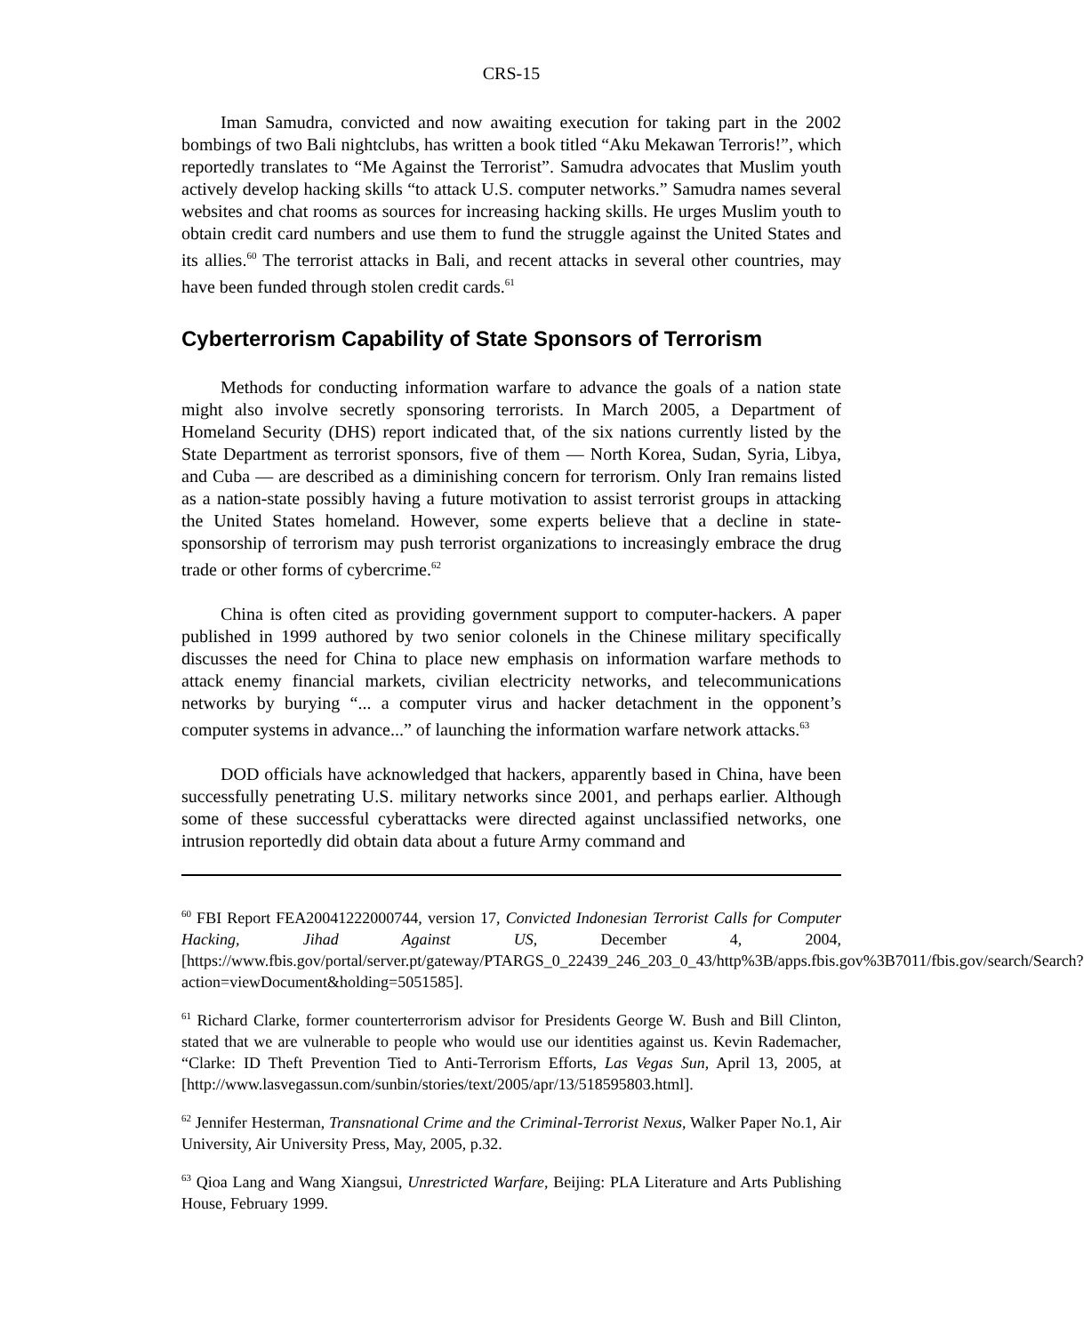CRS-15
Iman Samudra, convicted and now awaiting execution for taking part in the 2002 bombings of two Bali nightclubs, has written a book titled “Aku Mekawan Terroris!”, which reportedly translates to “Me Against the Terrorist”. Samudra advocates that Muslim youth actively develop hacking skills “to attack U.S. computer networks.” Samudra names several websites and chat rooms as sources for increasing hacking skills. He urges Muslim youth to obtain credit card numbers and use them to fund the struggle against the United States and its allies.<sup>60</sup> The terrorist attacks in Bali, and recent attacks in several other countries, may have been funded through stolen credit cards.<sup>61</sup>
Cyberterrorism Capability of State Sponsors of Terrorism
Methods for conducting information warfare to advance the goals of a nation state might also involve secretly sponsoring terrorists. In March 2005, a Department of Homeland Security (DHS) report indicated that, of the six nations currently listed by the State Department as terrorist sponsors, five of them — North Korea, Sudan, Syria, Libya, and Cuba — are described as a diminishing concern for terrorism. Only Iran remains listed as a nation-state possibly having a future motivation to assist terrorist groups in attacking the United States homeland. However, some experts believe that a decline in state-sponsorship of terrorism may push terrorist organizations to increasingly embrace the drug trade or other forms of cybercrime.<sup>62</sup>
China is often cited as providing government support to computer-hackers. A paper published in 1999 authored by two senior colonels in the Chinese military specifically discusses the need for China to place new emphasis on information warfare methods to attack enemy financial markets, civilian electricity networks, and telecommunications networks by burying “... a computer virus and hacker detachment in the opponent’s computer systems in advance...” of launching the information warfare network attacks.<sup>63</sup>
DOD officials have acknowledged that hackers, apparently based in China, have been successfully penetrating U.S. military networks since 2001, and perhaps earlier. Although some of these successful cyberattacks were directed against unclassified networks, one intrusion reportedly did obtain data about a future Army command and
<sup>60</sup> FBI Report FEA20041222000744, version 17, Convicted Indonesian Terrorist Calls for Computer Hacking, Jihad Against US, December 4, 2004, [https://www.fbis.gov/portal/server.pt/gateway/PTARGS_0_22439_246_203_0_43/http%3B/apps.fbis.gov%3B7011/fbis.gov/search/Search?action=viewDocument&holding=5051585].
<sup>61</sup> Richard Clarke, former counterterrorism advisor for Presidents George W. Bush and Bill Clinton, stated that we are vulnerable to people who would use our identities against us. Kevin Rademacher, “Clarke: ID Theft Prevention Tied to Anti-Terrorism Efforts, Las Vegas Sun, April 13, 2005, at [http://www.lasvegassun.com/sunbin/stories/text/2005/apr/13/518595803.html].
<sup>62</sup> Jennifer Hesterman, Transnational Crime and the Criminal-Terrorist Nexus, Walker Paper No.1, Air University, Air University Press, May, 2005, p.32.
<sup>63</sup> Qioa Lang and Wang Xiangsui, Unrestricted Warfare, Beijing: PLA Literature and Arts Publishing House, February 1999.